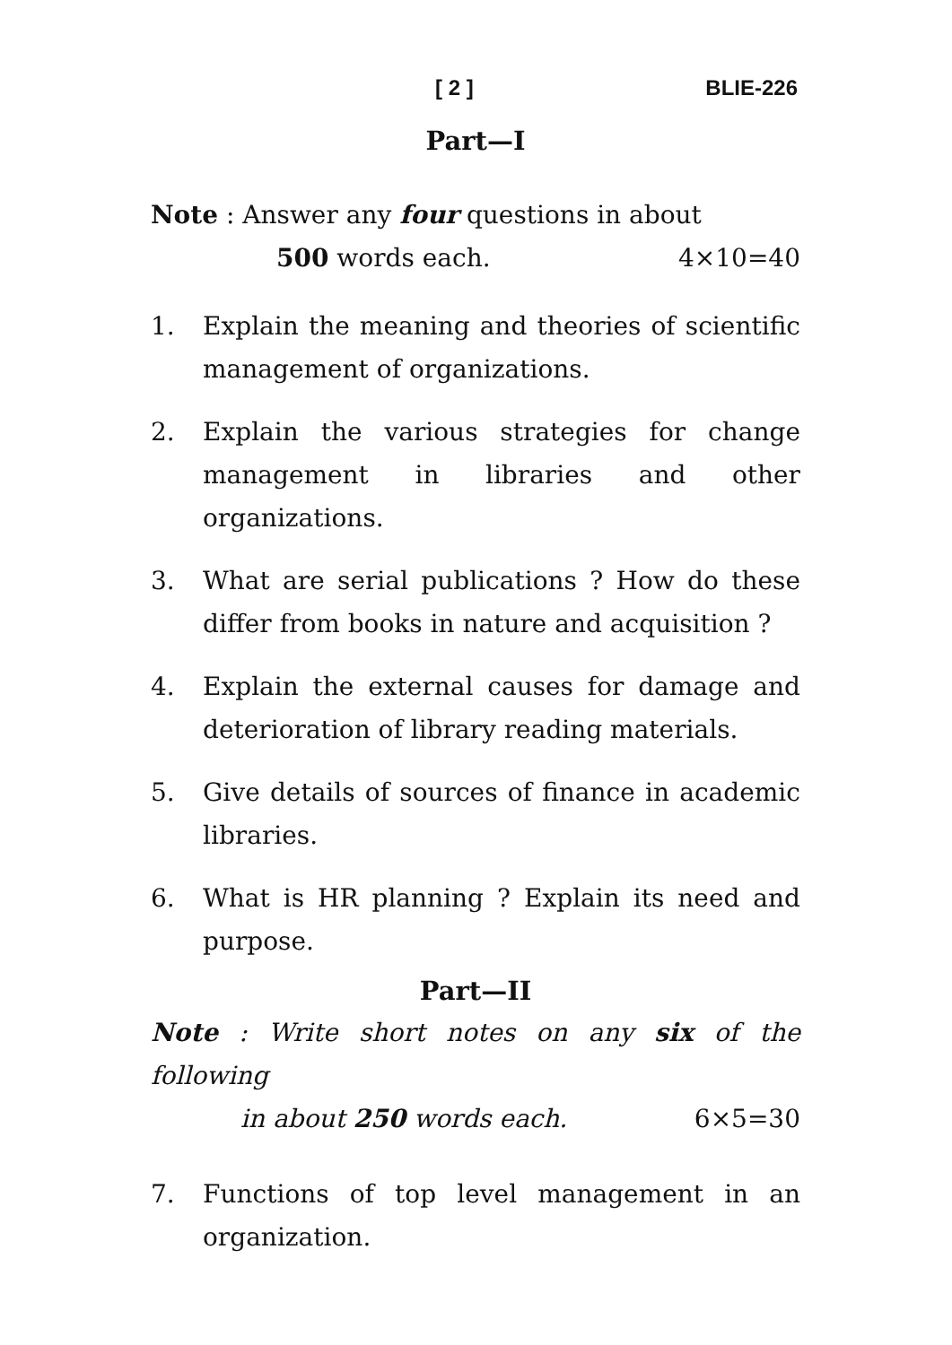[ 2 ] BLIE-226
Part—I
Note : Answer any four questions in about
500 words each. 4×10=40
1. Explain the meaning and theories of scientific management of organizations.
2. Explain the various strategies for change management in libraries and other organizations.
3. What are serial publications ? How do these differ from books in nature and acquisition ?
4. Explain the external causes for damage and deterioration of library reading materials.
5. Give details of sources of finance in academic libraries.
6. What is HR planning ? Explain its need and purpose.
Part—II
Note : Write short notes on any six of the following
in about 250 words each. 6×5=30
7. Functions of top level management in an organization.